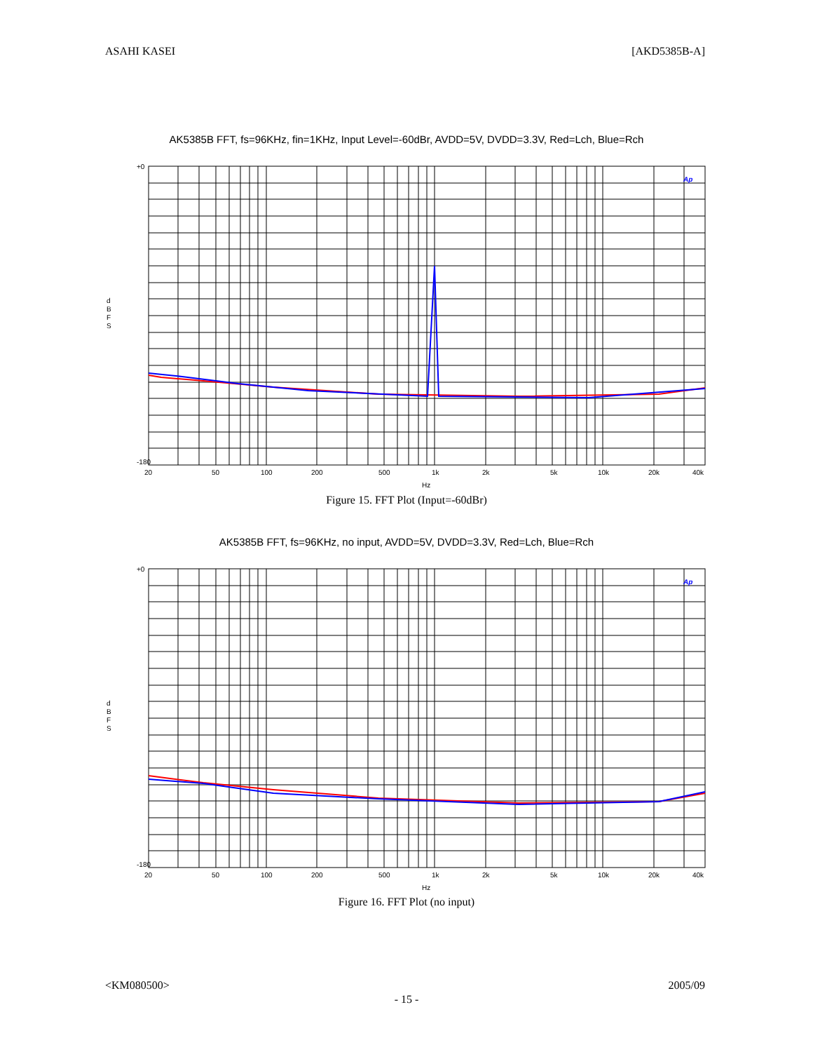ASAHI KASEI [AKD5385B-A]
AK5385B FFT, fs=96KHz, fin=1KHz, Input Level=-60dBr, AVDD=5V, DVDD=3.3V, Red=Lch, Blue=Rch
d
B
F
S
Ap
+0
-180
20
50
100
200
500
1k
2k
5k
10k
20k
40k
Hz
Figure 15. FFT Plot (Input=-60dBr)
AK5385B FFT, fs=96KHz, no input, AVDD=5V, DVDD=3.3V, Red=Lch, Blue=Rch
d
B
F
S
Ap
+0
-180
20
50
100
200
500
1k
2k
5k
10k
20k
40k
Hz
Figure 16. FFT Plot (no input)
<KM080500> 2005/09
- 15 -